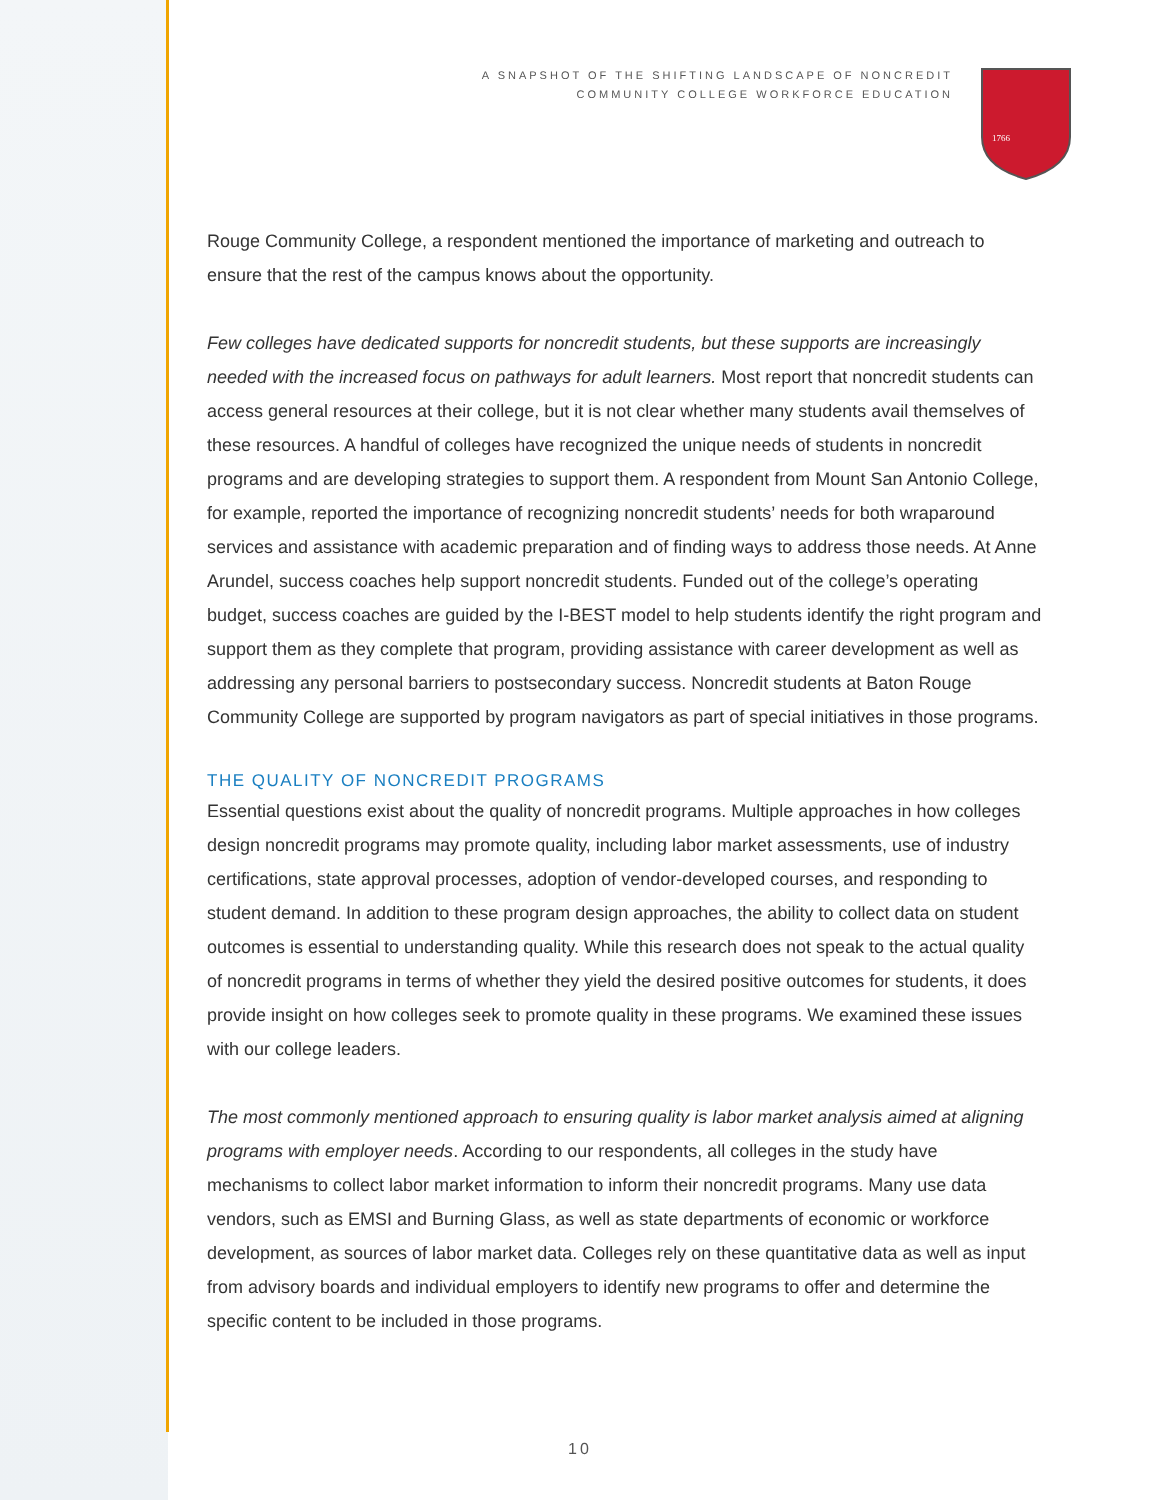A SNAPSHOT OF THE SHIFTING LANDSCAPE OF NONCREDIT
COMMUNITY COLLEGE WORKFORCE EDUCATION
1766
Rouge Community College, a respondent mentioned the importance of marketing and outreach to ensure that the rest of the campus knows about the opportunity.
Few colleges have dedicated supports for noncredit students, but these supports are increasingly needed with the increased focus on pathways for adult learners. Most report that noncredit students can access general resources at their college, but it is not clear whether many students avail themselves of these resources. A handful of colleges have recognized the unique needs of students in noncredit programs and are developing strategies to support them. A respondent from Mount San Antonio College, for example, reported the importance of recognizing noncredit students’ needs for both wraparound services and assistance with academic preparation and of finding ways to address those needs. At Anne Arundel, success coaches help support noncredit students. Funded out of the college’s operating budget, success coaches are guided by the I-BEST model to help students identify the right program and support them as they complete that program, providing assistance with career development as well as addressing any personal barriers to postsecondary success. Noncredit students at Baton Rouge Community College are supported by program navigators as part of special initiatives in those programs.
THE QUALITY OF NONCREDIT PROGRAMS
Essential questions exist about the quality of noncredit programs. Multiple approaches in how colleges design noncredit programs may promote quality, including labor market assessments, use of industry certifications, state approval processes, adoption of vendor-developed courses, and responding to student demand. In addition to these program design approaches, the ability to collect data on student outcomes is essential to understanding quality. While this research does not speak to the actual quality of noncredit programs in terms of whether they yield the desired positive outcomes for students, it does provide insight on how colleges seek to promote quality in these programs. We examined these issues with our college leaders.
The most commonly mentioned approach to ensuring quality is labor market analysis aimed at aligning programs with employer needs. According to our respondents, all colleges in the study have mechanisms to collect labor market information to inform their noncredit programs. Many use data vendors, such as EMSI and Burning Glass, as well as state departments of economic or workforce development, as sources of labor market data. Colleges rely on these quantitative data as well as input from advisory boards and individual employers to identify new programs to offer and determine the specific content to be included in those programs.
10